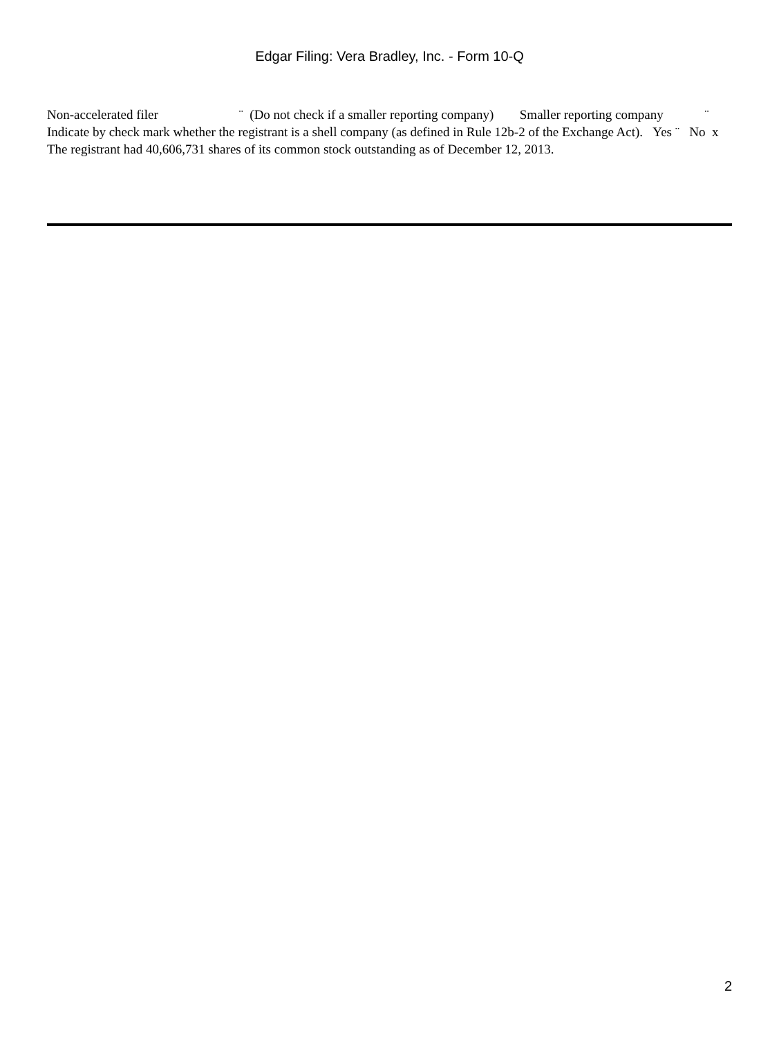Edgar Filing: Vera Bradley, Inc. - Form 10-Q
Non-accelerated filer
¨ (Do not check if a smaller reporting company)
Smaller reporting company
¨
Indicate by check mark whether the registrant is a shell company (as defined in Rule 12b-2 of the Exchange Act). Yes ¨ No x
The registrant had 40,606,731 shares of its common stock outstanding as of December 12, 2013.
2